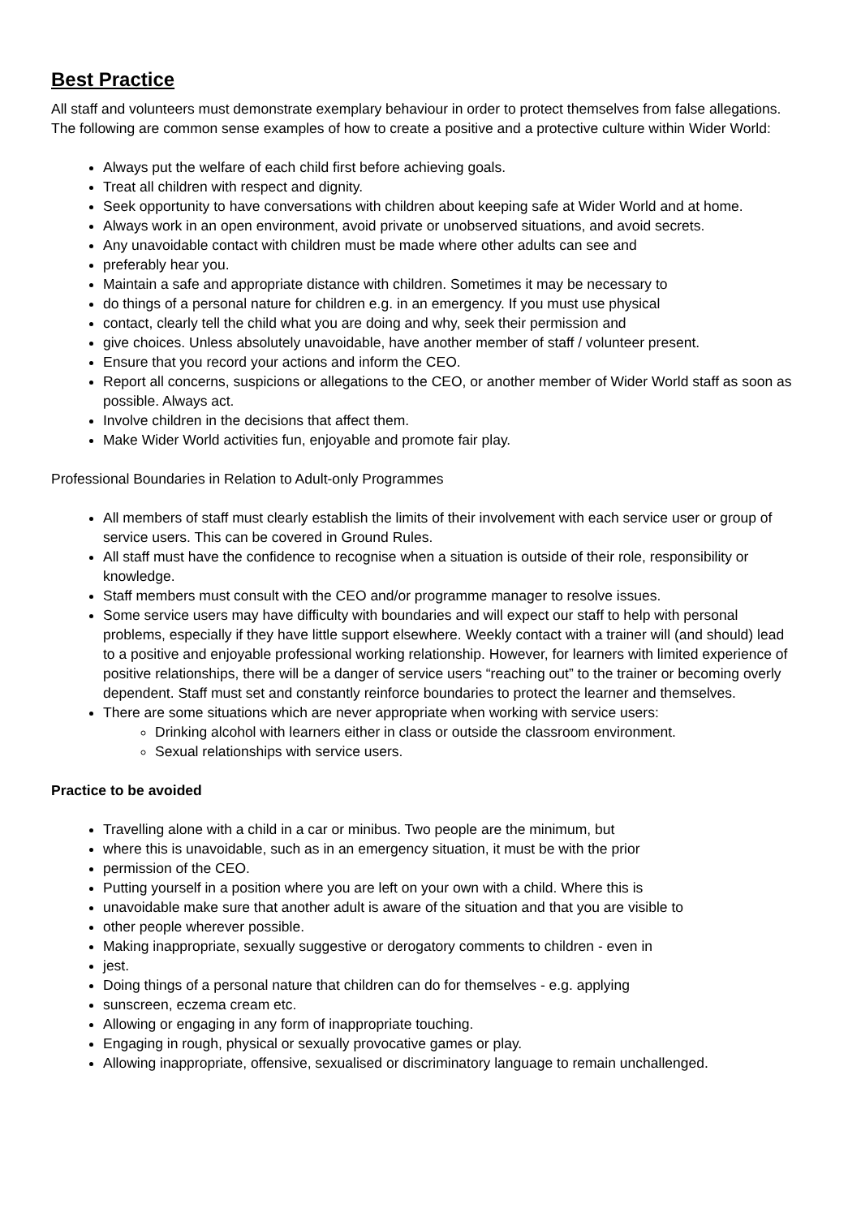Best Practice
All staff and volunteers must demonstrate exemplary behaviour in order to protect themselves from false allegations. The following are common sense examples of how to create a positive and a protective culture within Wider World:
Always put the welfare of each child first before achieving goals.
Treat all children with respect and dignity.
Seek opportunity to have conversations with children about keeping safe at Wider World and at home.
Always work in an open environment, avoid private or unobserved situations, and avoid secrets.
Any unavoidable contact with children must be made where other adults can see and
preferably hear you.
Maintain a safe and appropriate distance with children. Sometimes it may be necessary to
do things of a personal nature for children e.g. in an emergency. If you must use physical
contact, clearly tell the child what you are doing and why, seek their permission and
give choices. Unless absolutely unavoidable, have another member of staff / volunteer present.
Ensure that you record your actions and inform the CEO.
Report all concerns, suspicions or allegations to the CEO, or another member of Wider World staff as soon as possible. Always act.
Involve children in the decisions that affect them.
Make Wider World activities fun, enjoyable and promote fair play.
Professional Boundaries in Relation to Adult-only Programmes
All members of staff must clearly establish the limits of their involvement with each service user or group of service users. This can be covered in Ground Rules.
All staff must have the confidence to recognise when a situation is outside of their role, responsibility or knowledge.
Staff members must consult with the CEO and/or programme manager to resolve issues.
Some service users may have difficulty with boundaries and will expect our staff to help with personal problems, especially if they have little support elsewhere. Weekly contact with a trainer will (and should) lead to a positive and enjoyable professional working relationship. However, for learners with limited experience of positive relationships, there will be a danger of service users “reaching out” to the trainer or becoming overly dependent. Staff must set and constantly reinforce boundaries to protect the learner and themselves.
There are some situations which are never appropriate when working with service users:
Drinking alcohol with learners either in class or outside the classroom environment.
Sexual relationships with service users.
Practice to be avoided
Travelling alone with a child in a car or minibus. Two people are the minimum, but
where this is unavoidable, such as in an emergency situation, it must be with the prior
permission of the CEO.
Putting yourself in a position where you are left on your own with a child. Where this is
unavoidable make sure that another adult is aware of the situation and that you are visible to
other people wherever possible.
Making inappropriate, sexually suggestive or derogatory comments to children - even in
jest.
Doing things of a personal nature that children can do for themselves - e.g. applying
sunscreen, eczema cream etc.
Allowing or engaging in any form of inappropriate touching.
Engaging in rough, physical or sexually provocative games or play.
Allowing inappropriate, offensive, sexualised or discriminatory language to remain unchallenged.